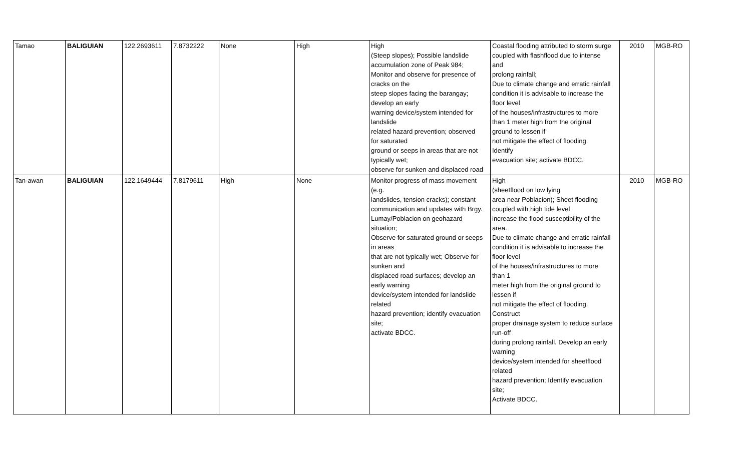| Tamao | BALIGUIAN | 122.2693611 | 7.8732222 | None | High | High (Steep slopes); Possible landslide accumulation zone of Peak 984; Monitor and observe for presence of cracks on the steep slopes facing the barangay; develop an early warning device/system intended for landslide related hazard prevention; observed for saturated ground or seeps in areas that are not typically wet; observe for sunken and displaced road | Coastal flooding attributed to storm surge coupled with flashflood due to intense and prolong rainfall; Due to climate change and erratic rainfall condition it is advisable to increase the floor level of the houses/infrastructures to more than 1 meter high from the original ground to lessen if not mitigate the effect of flooding. Identify evacuation site; activate BDCC. | 2010 | MGB-RO |
| Tan-awan | BALIGUIAN | 122.1649444 | 7.8179611 | High | None | Monitor progress of mass movement (e.g. landslides, tension cracks); constant communication and updates with Brgy. Lumay/Poblacion on geohazard situation; Observe for saturated ground or seeps in areas that are not typically wet; Observe for sunken and displaced road surfaces; develop an early warning device/system intended for landslide related hazard prevention; identify evacuation site; activate BDCC. | High (sheetflood on low lying area near Poblacion); Sheet flooding coupled with high tide level increase the flood susceptibility of the area. Due to climate change and erratic rainfall condition it is advisable to increase the floor level of the houses/infrastructures to more than 1 meter high from the original ground to lessen if not mitigate the effect of flooding. Construct proper drainage system to reduce surface run-off during prolong rainfall. Develop an early warning device/system intended for sheetflood related hazard prevention; Identify evacuation site; Activate BDCC. | 2010 | MGB-RO |